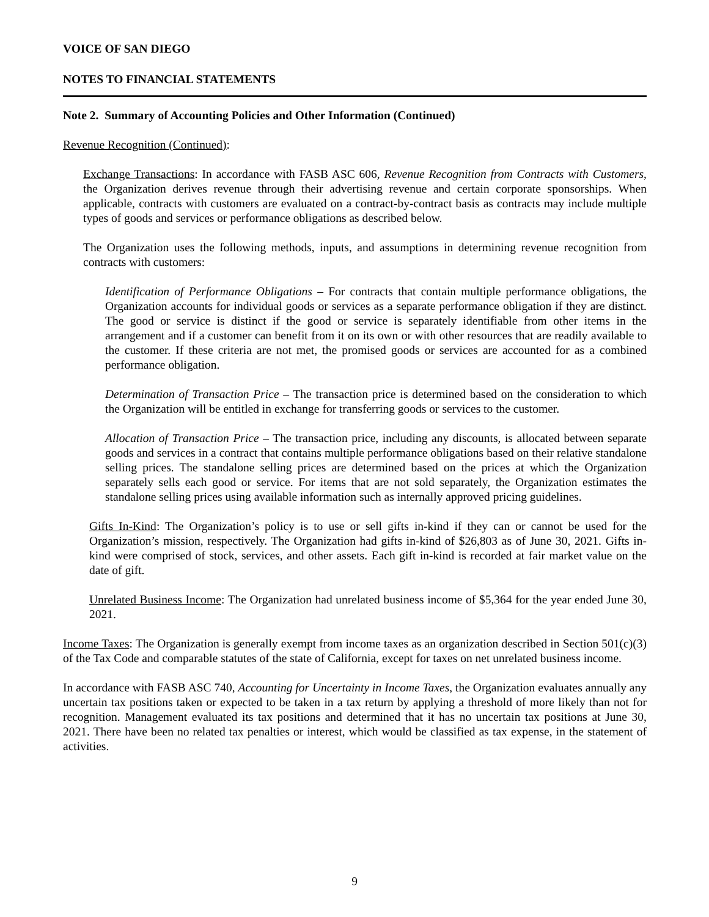VOICE OF SAN DIEGO
NOTES TO FINANCIAL STATEMENTS
Note 2. Summary of Accounting Policies and Other Information (Continued)
Revenue Recognition (Continued):
Exchange Transactions: In accordance with FASB ASC 606, Revenue Recognition from Contracts with Customers, the Organization derives revenue through their advertising revenue and certain corporate sponsorships. When applicable, contracts with customers are evaluated on a contract-by-contract basis as contracts may include multiple types of goods and services or performance obligations as described below.
The Organization uses the following methods, inputs, and assumptions in determining revenue recognition from contracts with customers:
Identification of Performance Obligations – For contracts that contain multiple performance obligations, the Organization accounts for individual goods or services as a separate performance obligation if they are distinct. The good or service is distinct if the good or service is separately identifiable from other items in the arrangement and if a customer can benefit from it on its own or with other resources that are readily available to the customer. If these criteria are not met, the promised goods or services are accounted for as a combined performance obligation.
Determination of Transaction Price – The transaction price is determined based on the consideration to which the Organization will be entitled in exchange for transferring goods or services to the customer.
Allocation of Transaction Price – The transaction price, including any discounts, is allocated between separate goods and services in a contract that contains multiple performance obligations based on their relative standalone selling prices. The standalone selling prices are determined based on the prices at which the Organization separately sells each good or service. For items that are not sold separately, the Organization estimates the standalone selling prices using available information such as internally approved pricing guidelines.
Gifts In-Kind: The Organization’s policy is to use or sell gifts in-kind if they can or cannot be used for the Organization’s mission, respectively. The Organization had gifts in-kind of $26,803 as of June 30, 2021. Gifts in-kind were comprised of stock, services, and other assets. Each gift in-kind is recorded at fair market value on the date of gift.
Unrelated Business Income: The Organization had unrelated business income of $5,364 for the year ended June 30, 2021.
Income Taxes: The Organization is generally exempt from income taxes as an organization described in Section 501(c)(3) of the Tax Code and comparable statutes of the state of California, except for taxes on net unrelated business income.
In accordance with FASB ASC 740, Accounting for Uncertainty in Income Taxes, the Organization evaluates annually any uncertain tax positions taken or expected to be taken in a tax return by applying a threshold of more likely than not for recognition. Management evaluated its tax positions and determined that it has no uncertain tax positions at June 30, 2021. There have been no related tax penalties or interest, which would be classified as tax expense, in the statement of activities.
9